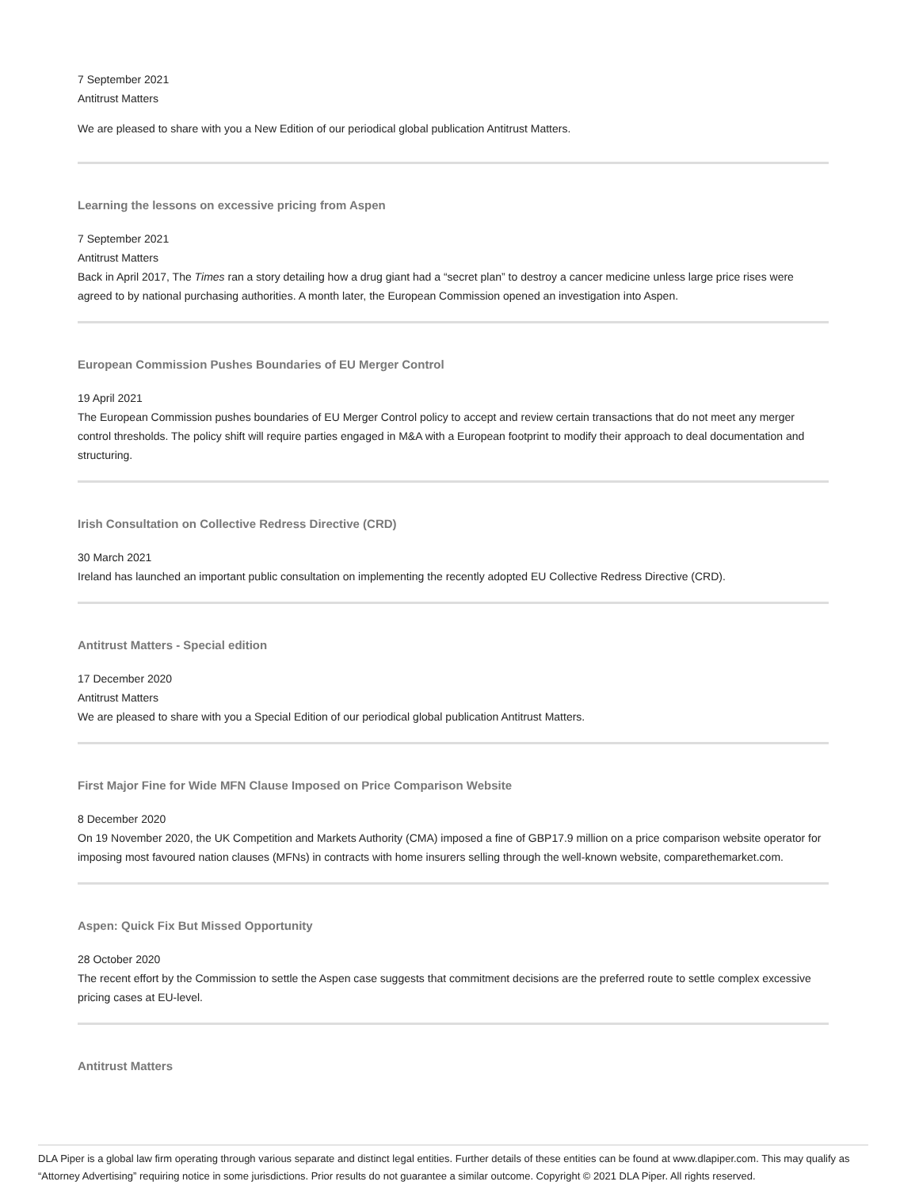7 September 2021
Antitrust Matters
We are pleased to share with you a New Edition of our periodical global publication Antitrust Matters.
Learning the lessons on excessive pricing from Aspen
7 September 2021
Antitrust Matters
Back in April 2017, The Times ran a story detailing how a drug giant had a “secret plan” to destroy a cancer medicine unless large price rises were agreed to by national purchasing authorities. A month later, the European Commission opened an investigation into Aspen.
European Commission Pushes Boundaries of EU Merger Control
19 April 2021
The European Commission pushes boundaries of EU Merger Control policy to accept and review certain transactions that do not meet any merger control thresholds. The policy shift will require parties engaged in M&A with a European footprint to modify their approach to deal documentation and structuring.
Irish Consultation on Collective Redress Directive (CRD)
30 March 2021
Ireland has launched an important public consultation on implementing the recently adopted EU Collective Redress Directive (CRD).
Antitrust Matters - Special edition
17 December 2020
Antitrust Matters
We are pleased to share with you a Special Edition of our periodical global publication Antitrust Matters.
First Major Fine for Wide MFN Clause Imposed on Price Comparison Website
8 December 2020
On 19 November 2020, the UK Competition and Markets Authority (CMA) imposed a fine of GBP17.9 million on a price comparison website operator for imposing most favoured nation clauses (MFNs) in contracts with home insurers selling through the well-known website, comparethemarket.com.
Aspen: Quick Fix But Missed Opportunity
28 October 2020
The recent effort by the Commission to settle the Aspen case suggests that commitment decisions are the preferred route to settle complex excessive pricing cases at EU-level.
Antitrust Matters
DLA Piper is a global law firm operating through various separate and distinct legal entities. Further details of these entities can be found at www.dlapiper.com. This may qualify as “Attorney Advertising” requiring notice in some jurisdictions. Prior results do not guarantee a similar outcome. Copyright © 2021 DLA Piper. All rights reserved.